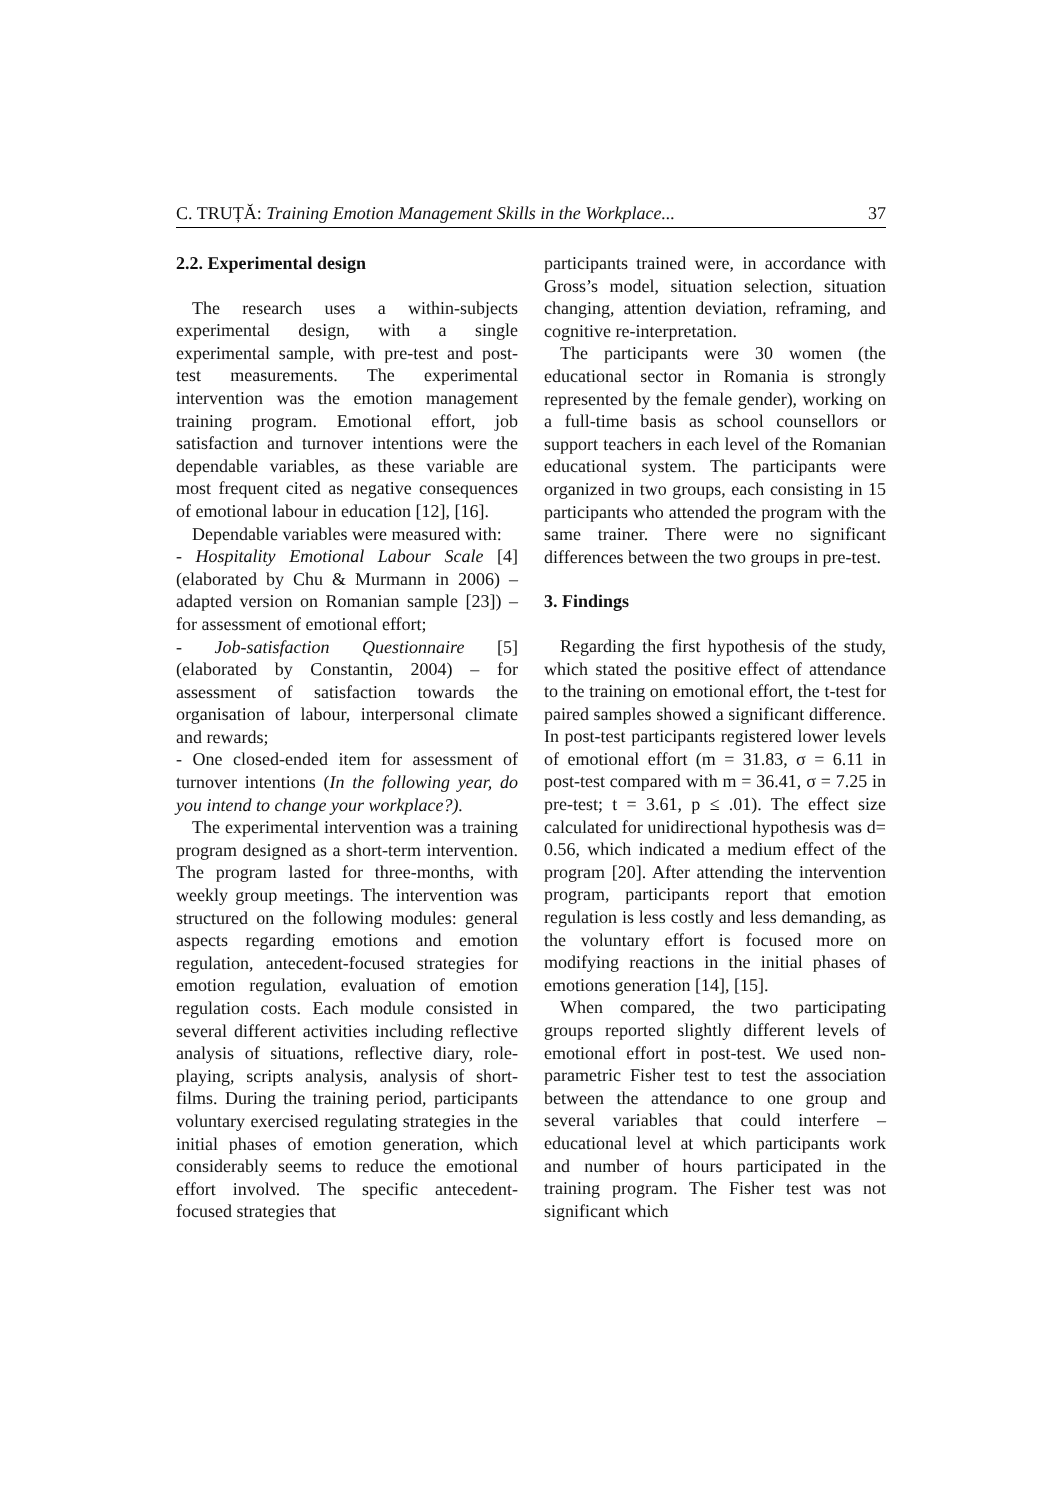C. TRUȚĂ: Training Emotion Management Skills in the Workplace... 37
2.2. Experimental design
The research uses a within-subjects experimental design, with a single experimental sample, with pre-test and post-test measurements. The experimental intervention was the emotion management training program. Emotional effort, job satisfaction and turnover intentions were the dependable variables, as these variable are most frequent cited as negative consequences of emotional labour in education [12], [16].
Dependable variables were measured with:
- Hospitality Emotional Labour Scale [4] (elaborated by Chu & Murmann in 2006) – adapted version on Romanian sample [23]) – for assessment of emotional effort;
- Job-satisfaction Questionnaire [5] (elaborated by Constantin, 2004) – for assessment of satisfaction towards the organisation of labour, interpersonal climate and rewards;
- One closed-ended item for assessment of turnover intentions (In the following year, do you intend to change your workplace?).
The experimental intervention was a training program designed as a short-term intervention. The program lasted for three-months, with weekly group meetings. The intervention was structured on the following modules: general aspects regarding emotions and emotion regulation, antecedent-focused strategies for emotion regulation, evaluation of emotion regulation costs. Each module consisted in several different activities including reflective analysis of situations, reflective diary, role-playing, scripts analysis, analysis of short-films. During the training period, participants voluntary exercised regulating strategies in the initial phases of emotion generation, which considerably seems to reduce the emotional effort involved. The specific antecedent-focused strategies that
participants trained were, in accordance with Gross’s model, situation selection, situation changing, attention deviation, reframing, and cognitive re-interpretation.
The participants were 30 women (the educational sector in Romania is strongly represented by the female gender), working on a full-time basis as school counsellors or support teachers in each level of the Romanian educational system. The participants were organized in two groups, each consisting in 15 participants who attended the program with the same trainer. There were no significant differences between the two groups in pre-test.
3. Findings
Regarding the first hypothesis of the study, which stated the positive effect of attendance to the training on emotional effort, the t-test for paired samples showed a significant difference. In post-test participants registered lower levels of emotional effort (m = 31.83, σ = 6.11 in post-test compared with m = 36.41, σ = 7.25 in pre-test; t = 3.61, p ≤ .01). The effect size calculated for unidirectional hypothesis was d= 0.56, which indicated a medium effect of the program [20]. After attending the intervention program, participants report that emotion regulation is less costly and less demanding, as the voluntary effort is focused more on modifying reactions in the initial phases of emotions generation [14], [15].
When compared, the two participating groups reported slightly different levels of emotional effort in post-test. We used non-parametric Fisher test to test the association between the attendance to one group and several variables that could interfere – educational level at which participants work and number of hours participated in the training program. The Fisher test was not significant which